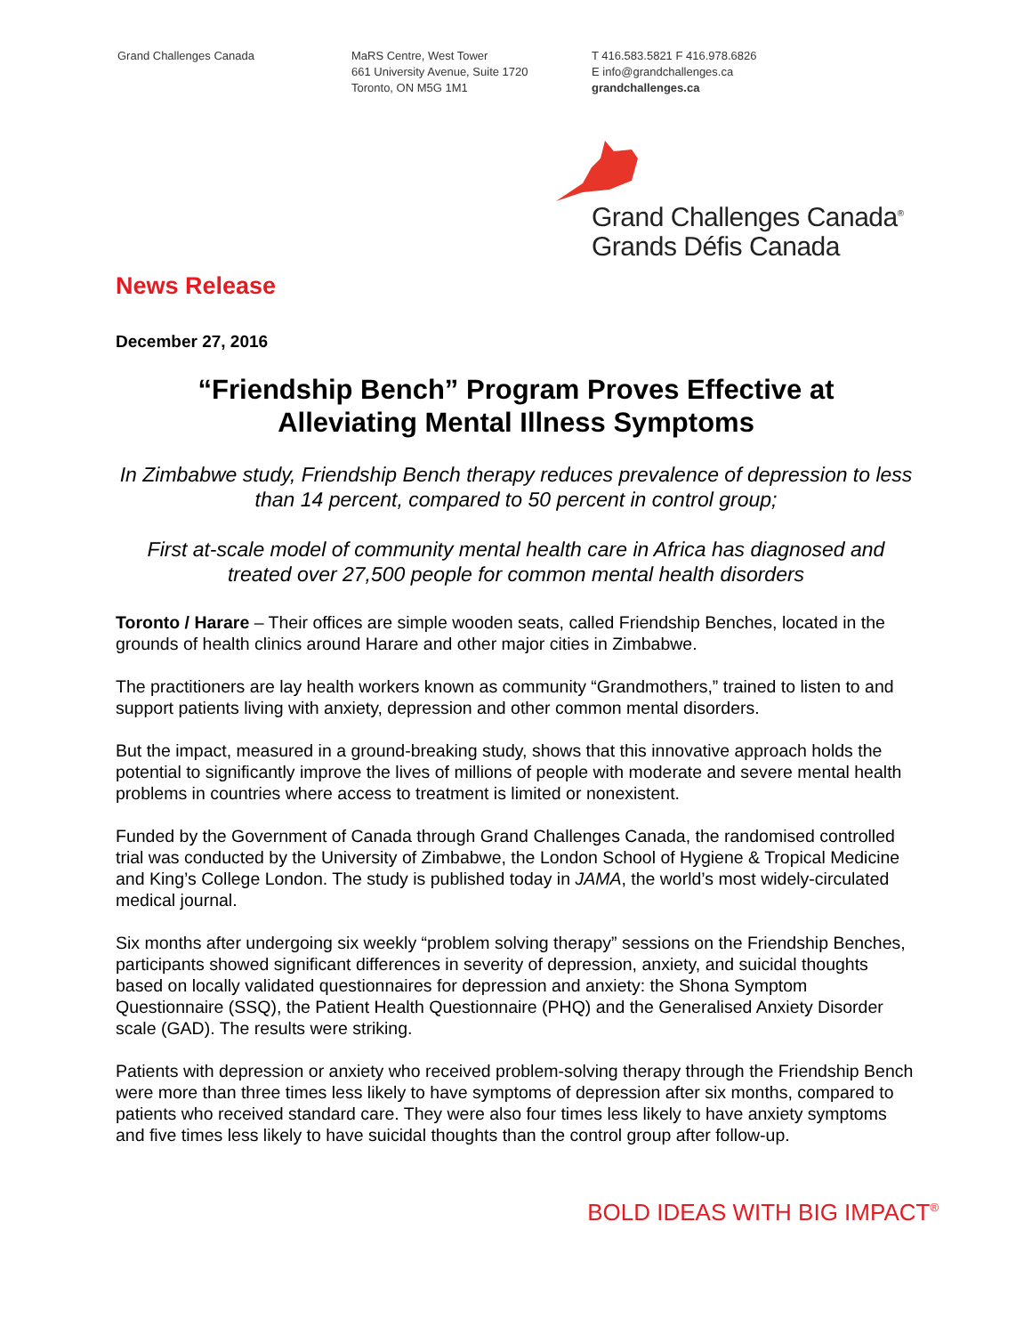Grand Challenges Canada MaRS Centre, West Tower
661 University Avenue, Suite 1720
Toronto, ON M5G 1M1
T 416.583.5821 F 416.978.6826
E info@grandchallenges.ca
grandchallenges.ca
Grand Challenges Canada<sup>®</sup>
Grands Défis Canada
News Release
December 27, 2016
“Friendship Bench” Program Proves Effective at
Alleviating Mental Illness Symptoms
In Zimbabwe study, Friendship Bench therapy reduces prevalence of depression to less than 14 percent, compared to 50 percent in control group;
First at-scale model of community mental health care in Africa has diagnosed and treated over 27,500 people for common mental health disorders
Toronto / Harare – Their offices are simple wooden seats, called Friendship Benches, located in the grounds of health clinics around Harare and other major cities in Zimbabwe.
The practitioners are lay health workers known as community “Grandmothers,” trained to listen to and support patients living with anxiety, depression and other common mental disorders.
But the impact, measured in a ground-breaking study, shows that this innovative approach holds the potential to significantly improve the lives of millions of people with moderate and severe mental health problems in countries where access to treatment is limited or nonexistent.
Funded by the Government of Canada through Grand Challenges Canada, the randomised controlled trial was conducted by the University of Zimbabwe, the London School of Hygiene & Tropical Medicine and King’s College London. The study is published today in JAMA, the world’s most widely-circulated medical journal.
Six months after undergoing six weekly “problem solving therapy” sessions on the Friendship Benches, participants showed significant differences in severity of depression, anxiety, and suicidal thoughts based on locally validated questionnaires for depression and anxiety: the Shona Symptom Questionnaire (SSQ), the Patient Health Questionnaire (PHQ) and the Generalised Anxiety Disorder scale (GAD). The results were striking.
Patients with depression or anxiety who received problem-solving therapy through the Friendship Bench were more than three times less likely to have symptoms of depression after six months, compared to patients who received standard care. They were also four times less likely to have anxiety symptoms and five times less likely to have suicidal thoughts than the control group after follow-up.
BOLD IDEAS WITH BIG IMPACT<sup>®</sup>